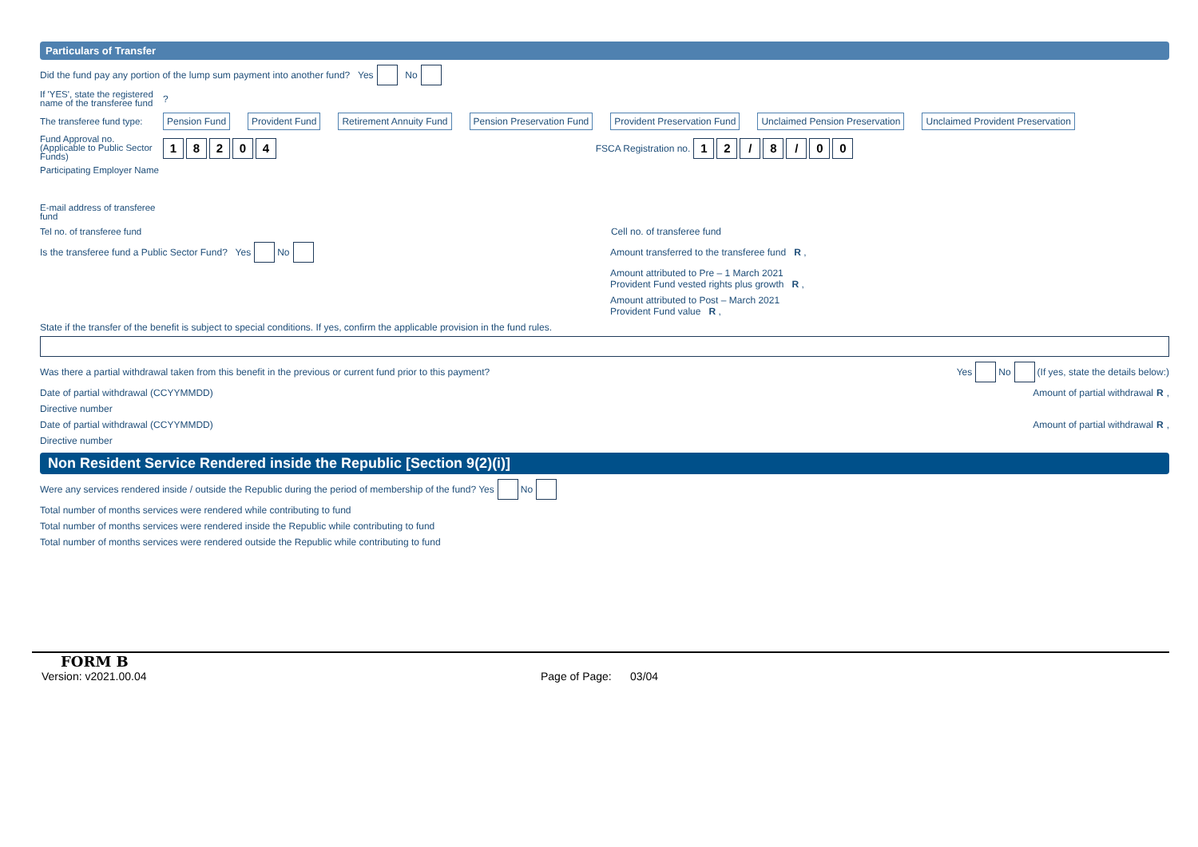Particulars of Transfer
Did the fund pay any portion of the lump sum payment into another fund? Yes No
If 'YES', state the registered name of the transferee fund?
The transferee fund type: Pension Fund Provident Fund Retirement Annuity Fund Pension Preservation Fund Provident Preservation Fund Unclaimed Pension Preservation Unclaimed Provident Preservation
Fund Approval no. (Applicable to Public Sector Funds) 18204 FSCA Registration no. 12 / 8 / 00
Participating Employer Name
E-mail address of transferee fund
Tel no. of transferee fund Cell no. of transferee fund
Is the transferee fund a Public Sector Fund? Yes No Amount transferred to the transferee fund R ,
Amount attributed to Pre – 1 March 2021
Provident Fund vested rights plus growth R ,
Amount attributed to Post – March 2021
Provident Fund value R ,
State if the transfer of the benefit is subject to special conditions. If yes, confirm the applicable provision in the fund rules.
Was there a partial withdrawal taken from this benefit in the previous or current fund prior to this payment? Yes No (If yes, state the details below:)
Date of partial withdrawal (CCYYMMDD) Amount of partial withdrawal R ,
Directive number
Date of partial withdrawal (CCYYMMDD) Amount of partial withdrawal R ,
Directive number
Non Resident Service Rendered inside the Republic [Section 9(2)(i)]
Were any services rendered inside / outside the Republic during the period of membership of the fund? Yes No
Total number of months services were rendered while contributing to fund
Total number of months services were rendered inside the Republic while contributing to fund
Total number of months services were rendered outside the Republic while contributing to fund
FORM B
Version: v2021.00.04 Page of Page: 03/04